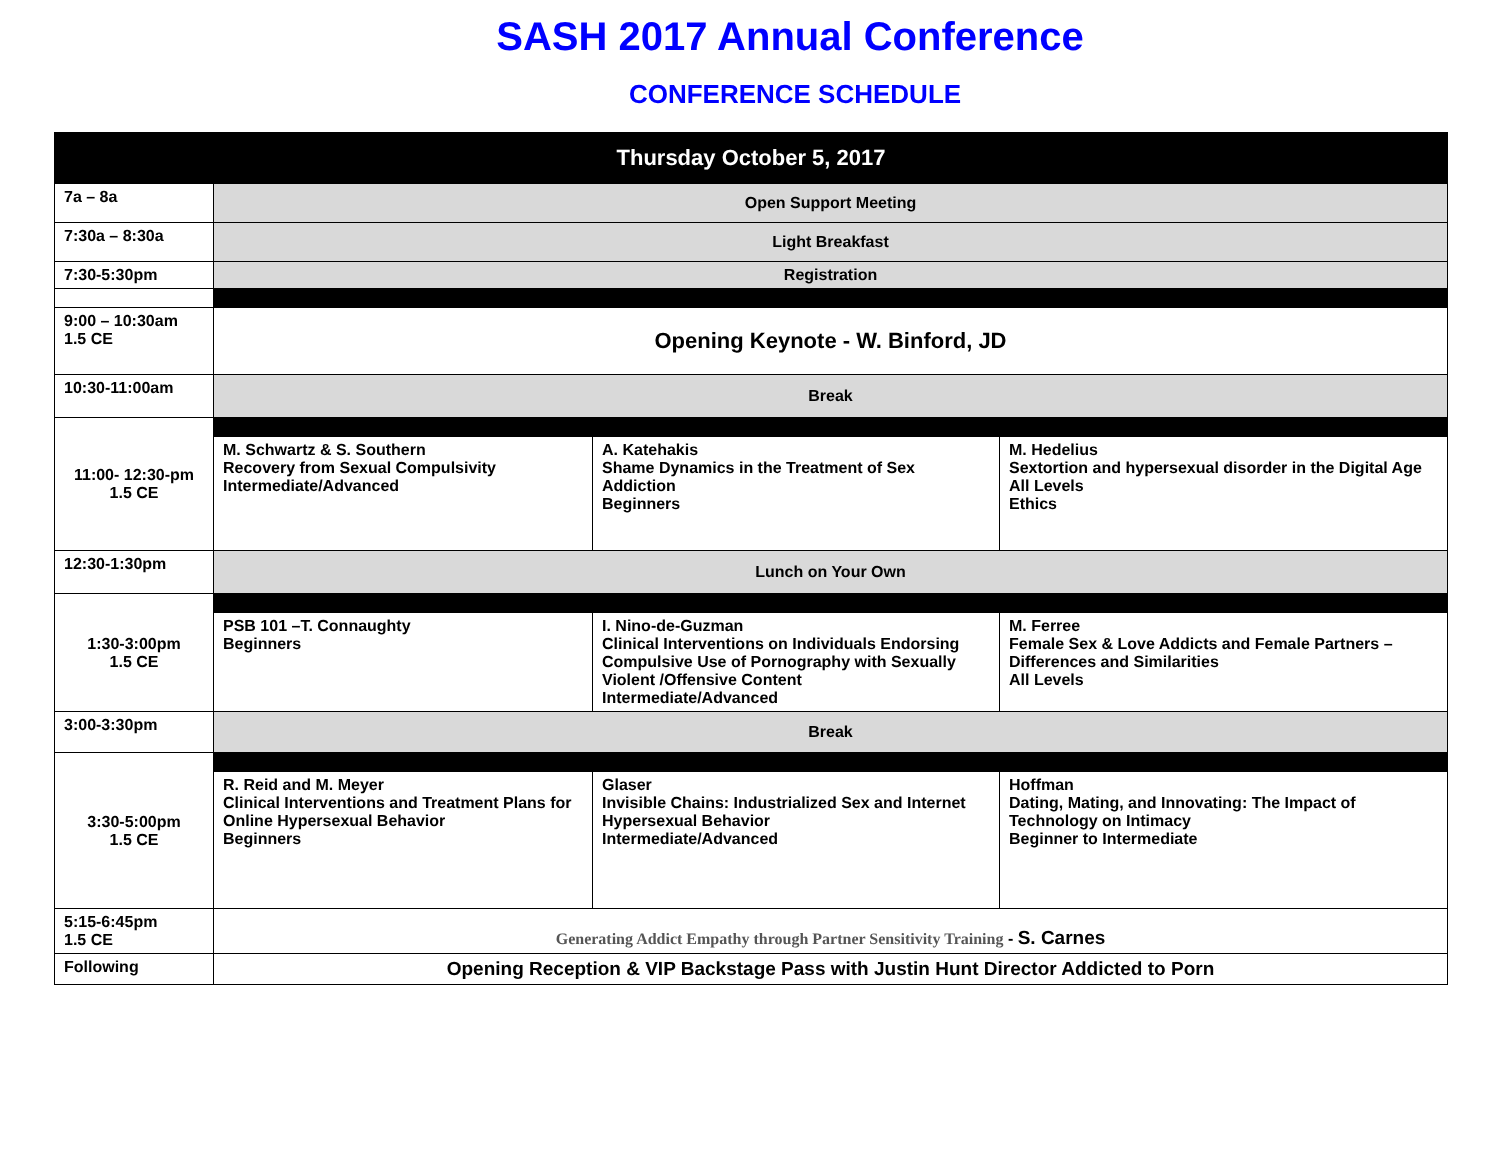SASH 2017 Annual Conference
CONFERENCE SCHEDULE
| Thursday October 5, 2017 | | | |
| 7a – 8a | Open Support Meeting | | |
| 7:30a – 8:30a | Light Breakfast | | |
| 7:30-5:30pm | Registration | | |
| 9:00 – 10:30am 1.5 CE | Opening Keynote - W. Binford, JD | | |
| 10:30-11:00am | Break | | |
| 11:00- 12:30-pm 1.5 CE | | | |
| | M. Schwartz & S. Southern Recovery from Sexual Compulsivity Intermediate/Advanced | A. Katehakis Shame Dynamics in the Treatment of Sex Addiction Beginners | M. Hedelius Sextortion and hypersexual disorder in the Digital Age All Levels Ethics |
| 12:30-1:30pm | Lunch on Your Own | | |
| 1:30-3:00pm 1.5 CE | | | |
| | PSB 101 –T. Connaughty Beginners | I. Nino-de-Guzman Clinical Interventions on Individuals Endorsing Compulsive Use of Pornography with Sexually Violent /Offensive Content Intermediate/Advanced | M. Ferree Female Sex & Love Addicts and Female Partners – Differences and Similarities All Levels |
| 3:00-3:30pm | Break | | |
| 3:30-5:00pm 1.5 CE | | | |
| | R. Reid and M. Meyer Clinical Interventions and Treatment Plans for Online Hypersexual Behavior Beginners | Glaser Invisible Chains: Industrialized Sex and Internet Hypersexual Behavior Intermediate/Advanced | Hoffman Dating, Mating, and Innovating: The Impact of Technology on Intimacy Beginner to Intermediate |
| 5:15-6:45pm 1.5 CE | Generating Addict Empathy through Partner Sensitivity Training - S. Carnes | | |
| Following | Opening Reception & VIP Backstage Pass with Justin Hunt Director Addicted to Porn | | |